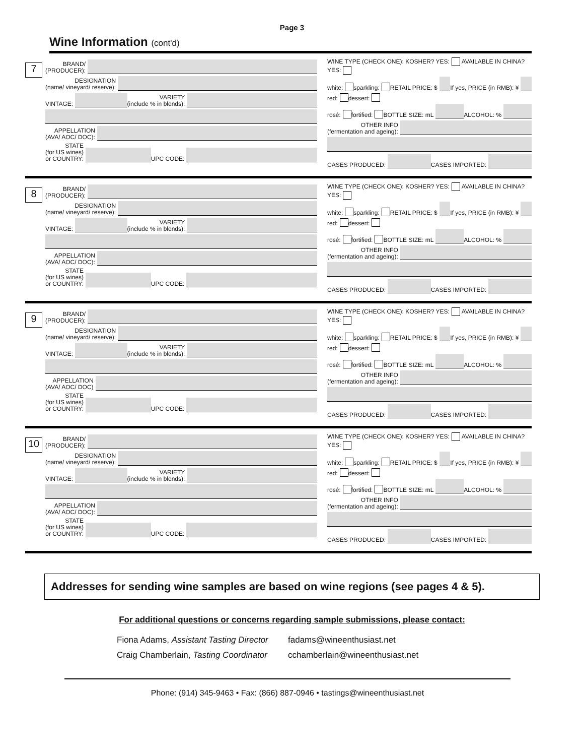Page 3
Wine Information (cont'd)
7
BRAND/
(PRODUCER):
DESIGNATION
(name/ vineyard/ reserve):
VINTAGE:
VARIETY
(include % in blends):
APPELLATION
(AVA/ AOC/ DOC):
STATE
(for US wines)
or COUNTRY:
UPC CODE:
WINE TYPE (CHECK ONE): KOSHER? YES: AVAILABLE IN CHINA? YES:
white: sparkling: RETAIL PRICE: $
If yes, PRICE (in RMB): ¥
red: dessert:
rosé: fortified: BOTTLE SIZE: mL
ALCOHOL: %
OTHER INFO
(fermentation and ageing):
CASES PRODUCED:
CASES IMPORTED:
8
BRAND/
(PRODUCER):
DESIGNATION
(name/ vineyard/ reserve):
VINTAGE:
VARIETY
(include % in blends):
APPELLATION
(AVA/ AOC/ DOC):
STATE
(for US wines)
or COUNTRY:
UPC CODE:
WINE TYPE (CHECK ONE): KOSHER? YES: AVAILABLE IN CHINA? YES:
white: sparkling: RETAIL PRICE: $
If yes, PRICE (in RMB): ¥
red: dessert:
rosé: fortified: BOTTLE SIZE: mL
ALCOHOL: %
OTHER INFO
(fermentation and ageing):
CASES PRODUCED:
CASES IMPORTED:
9
BRAND/
(PRODUCER):
DESIGNATION
(name/ vineyard/ reserve):
VINTAGE:
VARIETY
(include % in blends):
APPELLATION
(AVA/ AOC/ DOC)
STATE
(for US wines)
or COUNTRY:
UPC CODE:
WINE TYPE (CHECK ONE): KOSHER? YES: AVAILABLE IN CHINA? YES:
white: sparkling: RETAIL PRICE: $
If yes, PRICE (in RMB): ¥
red: dessert:
rosé: fortified: BOTTLE SIZE: mL
ALCOHOL: %
OTHER INFO
(fermentation and ageing):
CASES PRODUCED:
CASES IMPORTED:
10
BRAND/
(PRODUCER):
DESIGNATION
(name/ vineyard/ reserve):
VINTAGE:
VARIETY
(include % in blends):
APPELLATION
(AVA/ AOC/ DOC):
STATE
(for US wines)
or COUNTRY:
UPC CODE:
WINE TYPE (CHECK ONE): KOSHER? YES: AVAILABLE IN CHINA? YES:
white: sparkling: RETAIL PRICE: $
If yes, PRICE (in RMB): ¥
red: dessert:
rosé: fortified: BOTTLE SIZE: mL
ALCOHOL: %
OTHER INFO
(fermentation and ageing):
CASES PRODUCED:
CASES IMPORTED:
Addresses for sending wine samples are based on wine regions (see pages 4 & 5).
For additional questions or concerns regarding sample submissions, please contact:
Fiona Adams, Assistant Tasting Director
fadams@wineenthusiast.net
Craig Chamberlain, Tasting Coordinator
cchamberlain@wineenthusiast.net
Phone: (914) 345-9463 • Fax: (866) 887-0946 • tastings@wineenthusiast.net